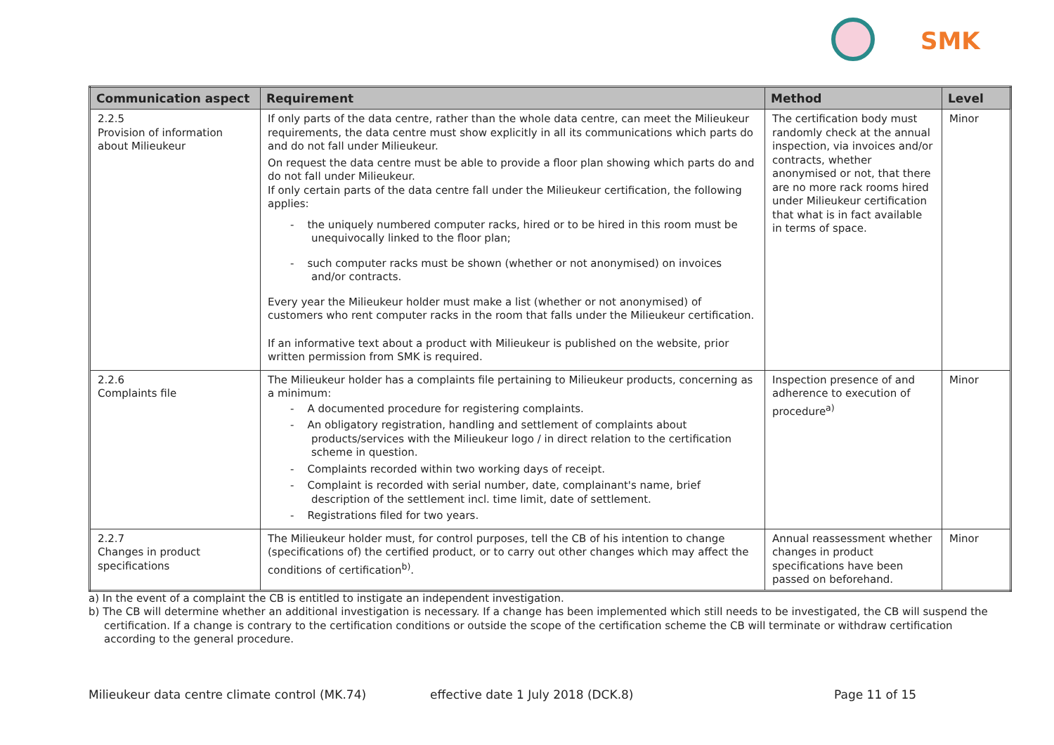SMK
| Communication aspect | Requirement | Method | Level |
| --- | --- | --- | --- |
| 2.2.5 Provision of information about Milieukeur | If only parts of the data centre, rather than the whole data centre, can meet the Milieukeur requirements, the data centre must show explicitly in all its communications which parts do and do not fall under Milieukeur. On request the data centre must be able to provide a floor plan showing which parts do and do not fall under Milieukeur. If only certain parts of the data centre fall under the Milieukeur certification, the following applies: - the uniquely numbered computer racks, hired or to be hired in this room must be unequivocally linked to the floor plan; - such computer racks must be shown (whether or not anonymised) on invoices and/or contracts. Every year the Milieukeur holder must make a list (whether or not anonymised) of customers who rent computer racks in the room that falls under the Milieukeur certification. If an informative text about a product with Milieukeur is published on the website, prior written permission from SMK is required. | The certification body must randomly check at the annual inspection, via invoices and/or contracts, whether anonymised or not, that there are no more rack rooms hired under Milieukeur certification that what is in fact available in terms of space. | Minor |
| 2.2.6 Complaints file | The Milieukeur holder has a complaints file pertaining to Milieukeur products, concerning as a minimum: - A documented procedure for registering complaints. - An obligatory registration, handling and settlement of complaints about products/services with the Milieukeur logo / in direct relation to the certification scheme in question. - Complaints recorded within two working days of receipt. - Complaint is recorded with serial number, date, complainant's name, brief description of the settlement incl. time limit, date of settlement. - Registrations filed for two years. | Inspection presence of and adherence to execution of procedure<sup>a)</sup> | Minor |
| 2.2.7 Changes in product specifications | The Milieukeur holder must, for control purposes, tell the CB of his intention to change (specifications of) the certified product, or to carry out other changes which may affect the conditions of certification<sup>b)</sup>. | Annual reassessment whether changes in product specifications have been passed on beforehand. | Minor |
a) In the event of a complaint the CB is entitled to instigate an independent investigation.
b) The CB will determine whether an additional investigation is necessary. If a change has been implemented which still needs to be investigated, the CB will suspend the certification. If a change is contrary to the certification conditions or outside the scope of the certification scheme the CB will terminate or withdraw certification according to the general procedure.
Milieukeur data centre climate control (MK.74) effective date 1 July 2018 (DCK.8) Page 11 of 15